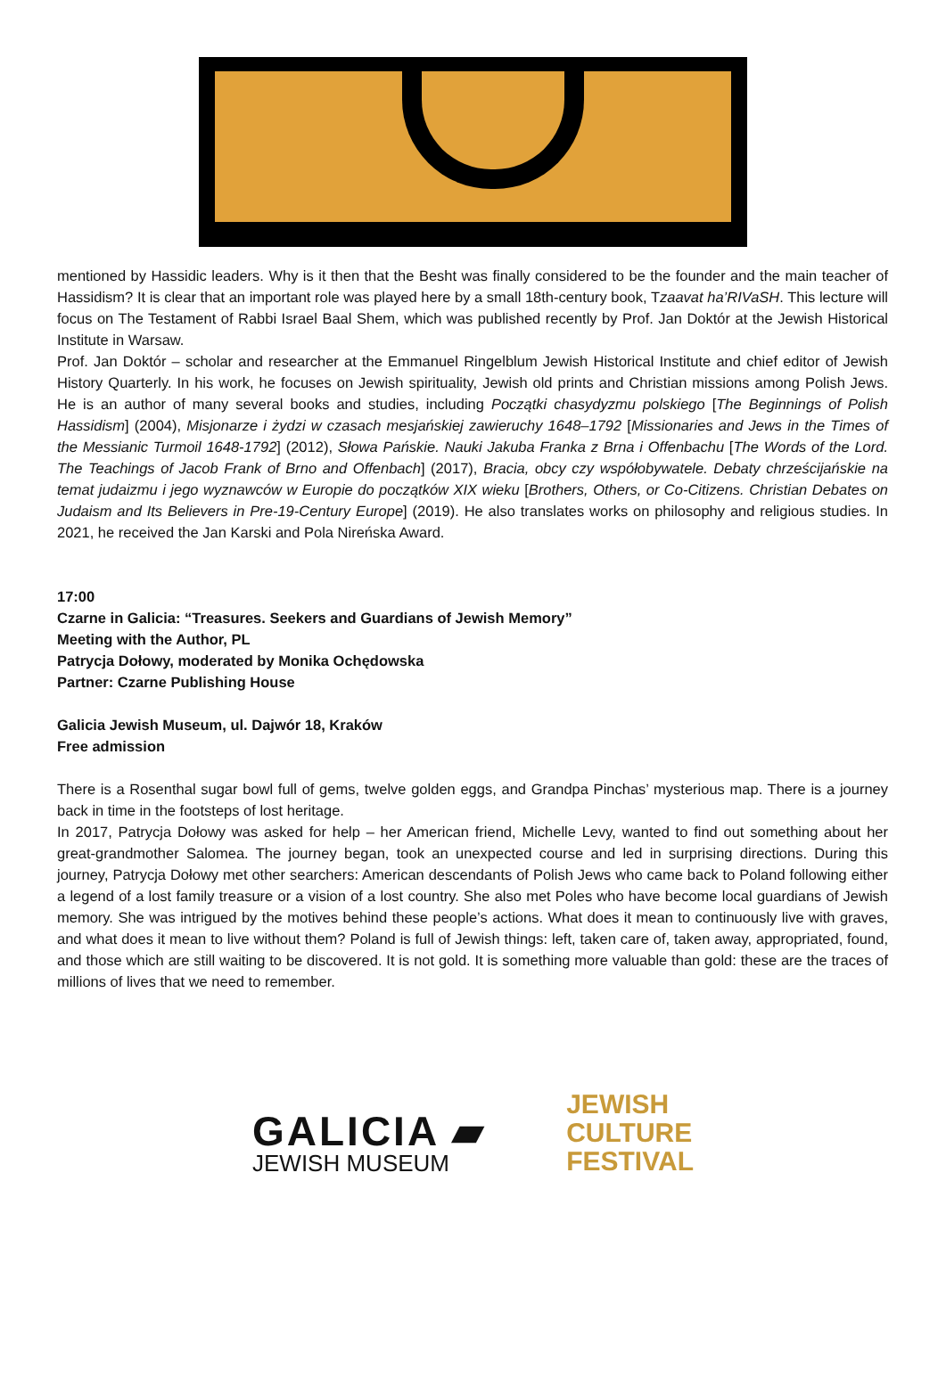mentioned by Hassidic leaders. Why is it then that the Besht was finally considered to be the founder and the main teacher of Hassidism? It is clear that an important role was played here by a small 18th-century book, Tzaavat ha’RIVaSH. This lecture will focus on The Testament of Rabbi Israel Baal Shem, which was published recently by Prof. Jan Doktór at the Jewish Historical Institute in Warsaw.
Prof. Jan Doktór – scholar and researcher at the Emmanuel Ringelblum Jewish Historical Institute and chief editor of Jewish History Quarterly. In his work, he focuses on Jewish spirituality, Jewish old prints and Christian missions among Polish Jews. He is an author of many several books and studies, including Początki chasydyzmu polskiego [The Beginnings of Polish Hassidism] (2004), Misjonarze i żydzi w czasach mesjańskiej zawieruchy 1648–1792 [Missionaries and Jews in the Times of the Messianic Turmoil 1648-1792] (2012), Słowa Pańskie. Nauki Jakuba Franka z Brna i Offenbachu [The Words of the Lord. The Teachings of Jacob Frank of Brno and Offenbach] (2017), Bracia, obcy czy współobywatele. Debaty chrześcijańskie na temat judaizmu i jego wyznawców w Europie do początków XIX wieku [Brothers, Others, or Co-Citizens. Christian Debates on Judaism and Its Believers in Pre-19-Century Europe] (2019). He also translates works on philosophy and religious studies. In 2021, he received the Jan Karski and Pola Nireńska Award.
17:00
Czarne in Galicia: “Treasures. Seekers and Guardians of Jewish Memory”
Meeting with the Author, PL
Patrycja Dołowy, moderated by Monika Ochędowska
Partner: Czarne Publishing House
Galicia Jewish Museum, ul. Dajwór 18, Kraków
Free admission
There is a Rosenthal sugar bowl full of gems, twelve golden eggs, and Grandpa Pinchas’ mysterious map. There is a journey back in time in the footsteps of lost heritage.
In 2017, Patrycja Dołowy was asked for help – her American friend, Michelle Levy, wanted to find out something about her great-grandmother Salomea. The journey began, took an unexpected course and led in surprising directions. During this journey, Patrycja Dołowy met other searchers: American descendants of Polish Jews who came back to Poland following either a legend of a lost family treasure or a vision of a lost country. She also met Poles who have become local guardians of Jewish memory. She was intrigued by the motives behind these people’s actions. What does it mean to continuously live with graves, and what does it mean to live without them? Poland is full of Jewish things: left, taken care of, taken away, appropriated, found, and those which are still waiting to be discovered. It is not gold. It is something more valuable than gold: these are the traces of millions of lives that we need to remember.
GALICIA ▰
JEWISH MUSEUM
JEWISH
CULTURE
FESTIVAL